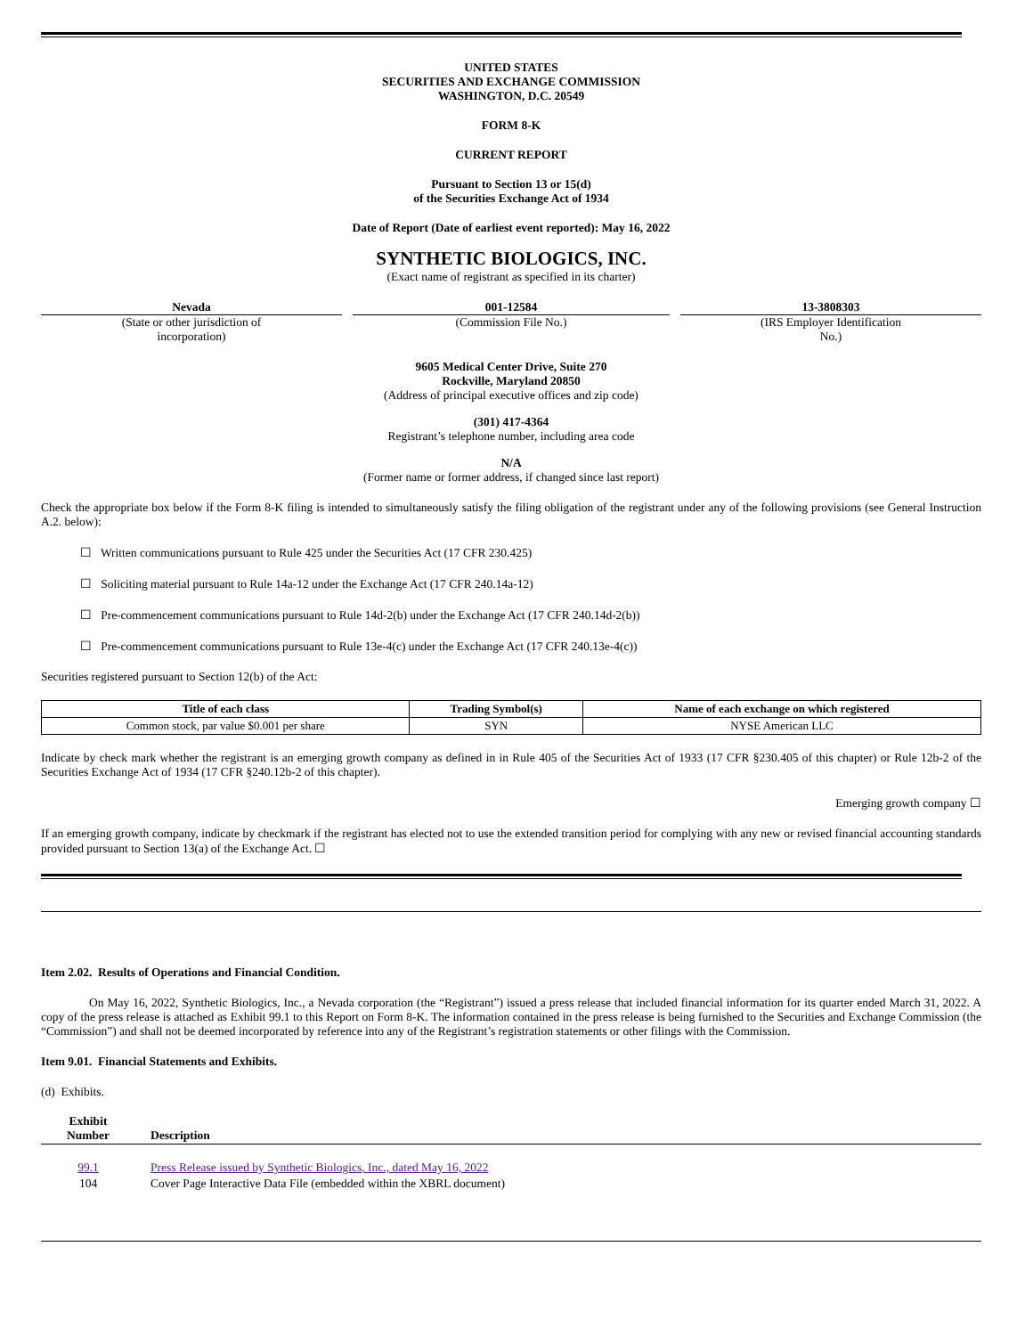UNITED STATES
SECURITIES AND EXCHANGE COMMISSION
WASHINGTON, D.C. 20549
FORM 8-K
CURRENT REPORT
Pursuant to Section 13 or 15(d)
of the Securities Exchange Act of 1934
Date of Report (Date of earliest event reported): May 16, 2022
SYNTHETIC BIOLOGICS, INC.
(Exact name of registrant as specified in its charter)
Nevada
(State or other jurisdiction of
incorporation)
001-12584
(Commission File No.)
13-3808303
(IRS Employer Identification
No.)
9605 Medical Center Drive, Suite 270
Rockville, Maryland 20850
(Address of principal executive offices and zip code)
(301) 417-4364
Registrant’s telephone number, including area code
N/A
(Former name or former address, if changed since last report)
Check the appropriate box below if the Form 8-K filing is intended to simultaneously satisfy the filing obligation of the registrant under any of the following provisions (see General Instruction A.2. below):
☐ Written communications pursuant to Rule 425 under the Securities Act (17 CFR 230.425)
☐ Soliciting material pursuant to Rule 14a-12 under the Exchange Act (17 CFR 240.14a-12)
☐ Pre-commencement communications pursuant to Rule 14d-2(b) under the Exchange Act (17 CFR 240.14d-2(b))
☐ Pre-commencement communications pursuant to Rule 13e-4(c) under the Exchange Act (17 CFR 240.13e-4(c))
Securities registered pursuant to Section 12(b) of the Act:
| Title of each class | Trading Symbol(s) | Name of each exchange on which registered |
| --- | --- | --- |
| Common stock, par value $0.001 per share | SYN | NYSE American LLC |
Indicate by check mark whether the registrant is an emerging growth company as defined in in Rule 405 of the Securities Act of 1933 (17 CFR §230.405 of this chapter) or Rule 12b-2 of the Securities Exchange Act of 1934 (17 CFR §240.12b-2 of this chapter).
Emerging growth company ☐
If an emerging growth company, indicate by checkmark if the registrant has elected not to use the extended transition period for complying with any new or revised financial accounting standards provided pursuant to Section 13(a) of the Exchange Act. ☐
Item 2.02. Results of Operations and Financial Condition.
On May 16, 2022, Synthetic Biologics, Inc., a Nevada corporation (the “Registrant”) issued a press release that included financial information for its quarter ended March 31, 2022. A copy of the press release is attached as Exhibit 99.1 to this Report on Form 8-K. The information contained in the press release is being furnished to the Securities and Exchange Commission (the “Commission”) and shall not be deemed incorporated by reference into any of the Registrant’s registration statements or other filings with the Commission.
Item 9.01. Financial Statements and Exhibits.
(d) Exhibits.
| Exhibit Number | | Description |
| --- | --- | --- |
| 99.1 | | Press Release issued by Synthetic Biologics, Inc., dated May 16, 2022 |
| 104 | | Cover Page Interactive Data File (embedded within the XBRL document) |